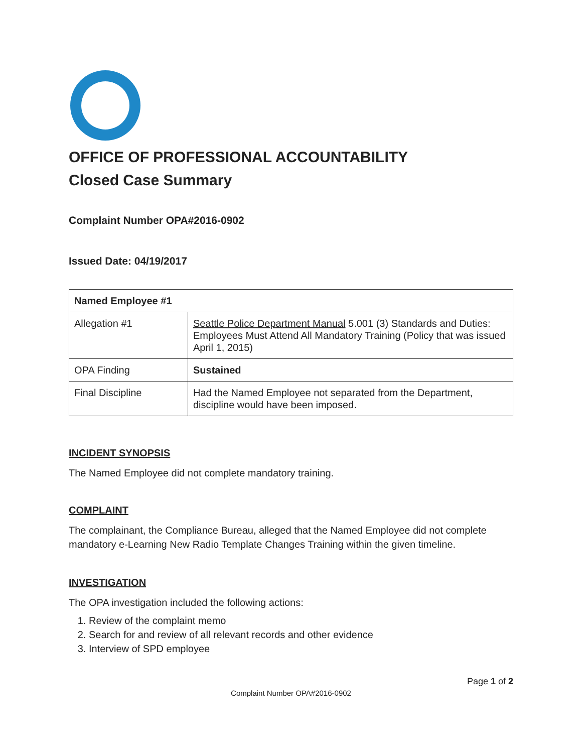OFFICE OF PROFESSIONAL ACCOUNTABILITY
Closed Case Summary
Complaint Number OPA#2016-0902
Issued Date: 04/19/2017
| Named Employee #1 | |
| --- | --- |
| Allegation #1 | Seattle Police Department Manual 5.001 (3) Standards and Duties: Employees Must Attend All Mandatory Training (Policy that was issued April 1, 2015) |
| OPA Finding | Sustained |
| Final Discipline | Had the Named Employee not separated from the Department, discipline would have been imposed. |
INCIDENT SYNOPSIS
The Named Employee did not complete mandatory training.
COMPLAINT
The complainant, the Compliance Bureau, alleged that the Named Employee did not complete mandatory e-Learning New Radio Template Changes Training within the given timeline.
INVESTIGATION
The OPA investigation included the following actions:
1. Review of the complaint memo
2. Search for and review of all relevant records and other evidence
3. Interview of SPD employee
Page 1 of 2
Complaint Number OPA#2016-0902